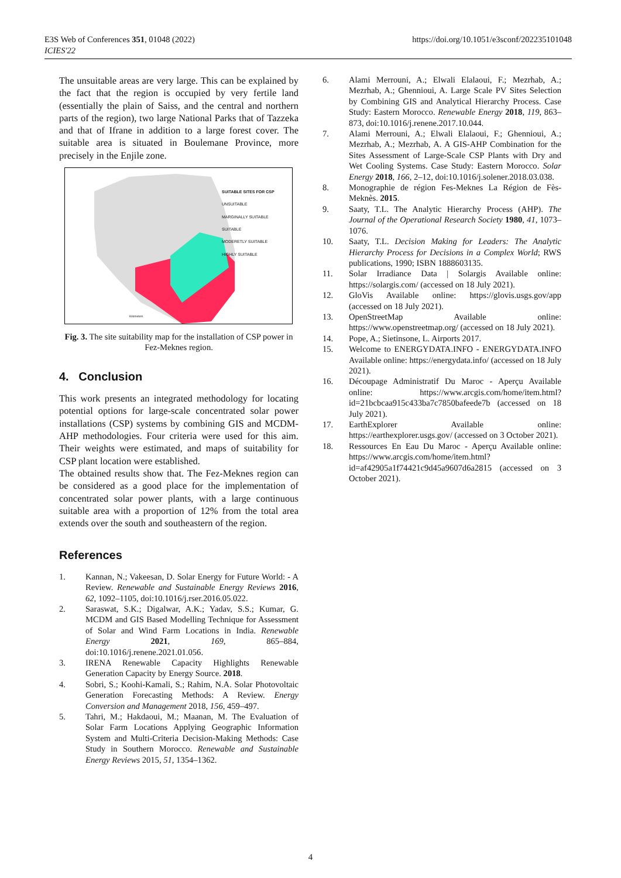E3S Web of Conferences 351, 01048 (2022)
ICIES'22
https://doi.org/10.1051/e3sconf/202235101048
The unsuitable areas are very large. This can be explained by the fact that the region is occupied by very fertile land (essentially the plain of Saiss, and the central and northern parts of the region), two large National Parks that of Tazzeka and that of Ifrane in addition to a large forest cover. The suitable area is situated in Boulemane Province, more precisely in the Enjile zone.
SUITABLE SITES FOR CSP
UNSUITABLE
MARGINALLY SUITABLE
SUITABLE
MODERETLY SUITABLE
HIGHLY SUITABLE
Kilometers
Fig. 3. The site suitability map for the installation of CSP power in Fez-Meknes region.
4. Conclusion
This work presents an integrated methodology for locating potential options for large-scale concentrated solar power installations (CSP) systems by combining GIS and MCDM-AHP methodologies. Four criteria were used for this aim. Their weights were estimated, and maps of suitability for CSP plant location were established.
The obtained results show that. The Fez-Meknes region can be considered as a good place for the implementation of concentrated solar power plants, with a large continuous suitable area with a proportion of 12% from the total area extends over the south and southeastern of the region.
References
1. Kannan, N.; Vakeesan, D. Solar Energy for Future World: - A Review. Renewable and Sustainable Energy Reviews 2016, 62, 1092–1105, doi:10.1016/j.rser.2016.05.022.
2. Saraswat, S.K.; Digalwar, A.K.; Yadav, S.S.; Kumar, G. MCDM and GIS Based Modelling Technique for Assessment of Solar and Wind Farm Locations in India. Renewable Energy 2021, 169, 865–884, doi:10.1016/j.renene.2021.01.056.
3. IRENA Renewable Capacity Highlights Renewable Generation Capacity by Energy Source. 2018.
4. Sobri, S.; Koohi-Kamali, S.; Rahim, N.A. Solar Photovoltaic Generation Forecasting Methods: A Review. Energy Conversion and Management 2018, 156, 459–497.
5. Tahri, M.; Hakdaoui, M.; Maanan, M. The Evaluation of Solar Farm Locations Applying Geographic Information System and Multi-Criteria Decision-Making Methods: Case Study in Southern Morocco. Renewable and Sustainable Energy Reviews 2015, 51, 1354–1362.
6. Alami Merrouni, A.; Elwali Elalaoui, F.; Mezrhab, A.; Mezrhab, A.; Ghennioui, A. Large Scale PV Sites Selection by Combining GIS and Analytical Hierarchy Process. Case Study: Eastern Morocco. Renewable Energy 2018, 119, 863–873, doi:10.1016/j.renene.2017.10.044.
7. Alami Merrouni, A.; Elwali Elalaoui, F.; Ghennioui, A.; Mezrhab, A.; Mezrhab, A. A GIS-AHP Combination for the Sites Assessment of Large-Scale CSP Plants with Dry and Wet Cooling Systems. Case Study: Eastern Morocco. Solar Energy 2018, 166, 2–12, doi:10.1016/j.solener.2018.03.038.
8. Monographie de région Fes-Meknes La Région de Fès-Meknès. 2015.
9. Saaty, T.L. The Analytic Hierarchy Process (AHP). The Journal of the Operational Research Society 1980, 41, 1073–1076.
10. Saaty, T.L. Decision Making for Leaders: The Analytic Hierarchy Process for Decisions in a Complex World; RWS publications, 1990; ISBN 1888603135.
11. Solar Irradiance Data | Solargis Available online: https://solargis.com/ (accessed on 18 July 2021).
12. GloVis Available online: https://glovis.usgs.gov/app (accessed on 18 July 2021).
13. OpenStreetMap Available online: https://www.openstreetmap.org/ (accessed on 18 July 2021).
14. Pope, A.; Sietinsone, L. Airports 2017.
15. Welcome to ENERGYDATA.INFO - ENERGYDATA.INFO Available online: https://energydata.info/ (accessed on 18 July 2021).
16. Découpage Administratif Du Maroc - Aperçu Available online: https://www.arcgis.com/home/item.html?id=21bcbcaa915c433ba7c7850bafeede7b (accessed on 18 July 2021).
17. EarthExplorer Available online: https://earthexplorer.usgs.gov/ (accessed on 3 October 2021).
18. Ressources En Eau Du Maroc - Aperçu Available online: https://www.arcgis.com/home/item.html?id=af42905a1f74421c9d45a9607d6a2815 (accessed on 3 October 2021).
4